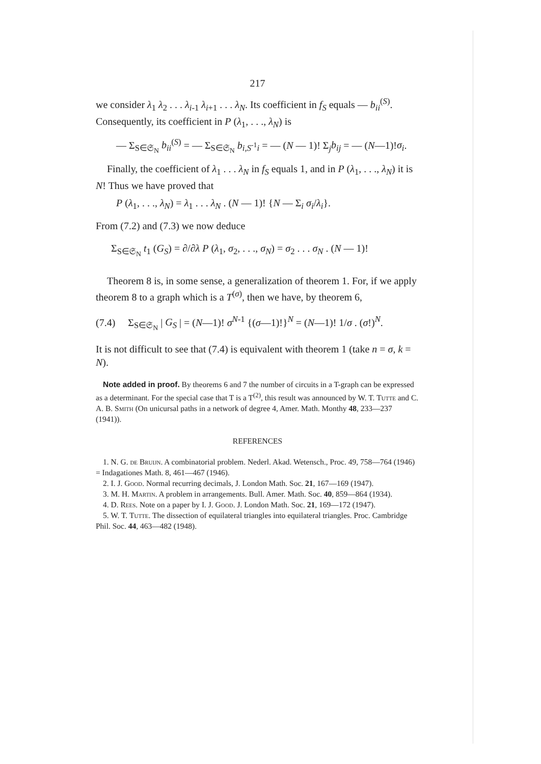217
we consider λ<sub>1</sub> λ<sub>2</sub> . . . λ<sub>i-1</sub> λ<sub>i+1</sub> . . . λ<sub>N</sub>. Its coefficient in f<sub>S</sub> equals — b<sub>ii</sub><sup>(S)</sup>. Consequently, its coefficient in P (λ<sub>1</sub>, . . ., λ<sub>N</sub>) is
— Σ<sub>S∈𝔖<sub>N</sub></sub> b<sub>ii</sub><sup>(S)</sup> = — Σ<sub>S∈𝔖<sub>N</sub></sub> b<sub>i,S<sup>-1</sup>i</sub> = — (N — 1)! Σ<sub>j</sub>b<sub>ij</sub> = — (N—1)!σ<sub>i</sub>.
Finally, the coefficient of λ<sub>1</sub> . . . λ<sub>N</sub> in f<sub>S</sub> equals 1, and in P (λ<sub>1</sub>, . . ., λ<sub>N</sub>) it is N! Thus we have proved that
P (λ<sub>1</sub>, . . ., λ<sub>N</sub>) = λ<sub>1</sub> . . . λ<sub>N</sub> . (N — 1)! {N — Σ<sub>i</sub> σ<sub>i</sub>/λ<sub>i</sub>}.
From (7.2) and (7.3) we now deduce
Σ<sub>S∈𝔖<sub>N</sub></sub> t<sub>1</sub> (G<sub>S</sub>) = ∂/∂λ P (λ<sub>1</sub>, σ<sub>2</sub>, . . ., σ<sub>N</sub>) = σ<sub>2</sub> . . . σ<sub>N</sub> . (N — 1)!
Theorem 8 is, in some sense, a generalization of theorem 1. For, if we apply theorem 8 to a graph which is a T<sup>(σ)</sup>, then we have, by theorem 6,
(7.4) Σ<sub>S∈𝔖<sub>N</sub></sub> | G<sub>S</sub> | = (N—1)! σ<sup>N-1</sup> {(σ—1)!}<sup>N</sup> = (N—1)! 1/σ . (σ!)<sup>N</sup>.
It is not difficult to see that (7.4) is equivalent with theorem 1 (take n = σ, k = N).
Note added in proof. By theorems 6 and 7 the number of circuits in a T-graph can be expressed as a determinant. For the special case that T is a T<sup>(2)</sup>, this result was announced by W. T. Tutte and C. A. B. Smith (On unicursal paths in a network of degree 4, Amer. Math. Monthy 48, 233—237 (1941)).
REFERENCES
1. N. G. de Bruijn. A combinatorial problem. Nederl. Akad. Wetensch., Proc. 49, 758—764 (1946) = Indagationes Math. 8, 461—467 (1946).
2. I. J. Good. Normal recurring decimals, J. London Math. Soc. 21, 167—169 (1947).
3. M. H. Martin. A problem in arrangements. Bull. Amer. Math. Soc. 40, 859—864 (1934).
4. D. Rees. Note on a paper by I. J. Good. J. London Math. Soc. 21, 169—172 (1947).
5. W. T. Tutte. The dissection of equilateral triangles into equilateral triangles. Proc. Cambridge Phil. Soc. 44, 463—482 (1948).